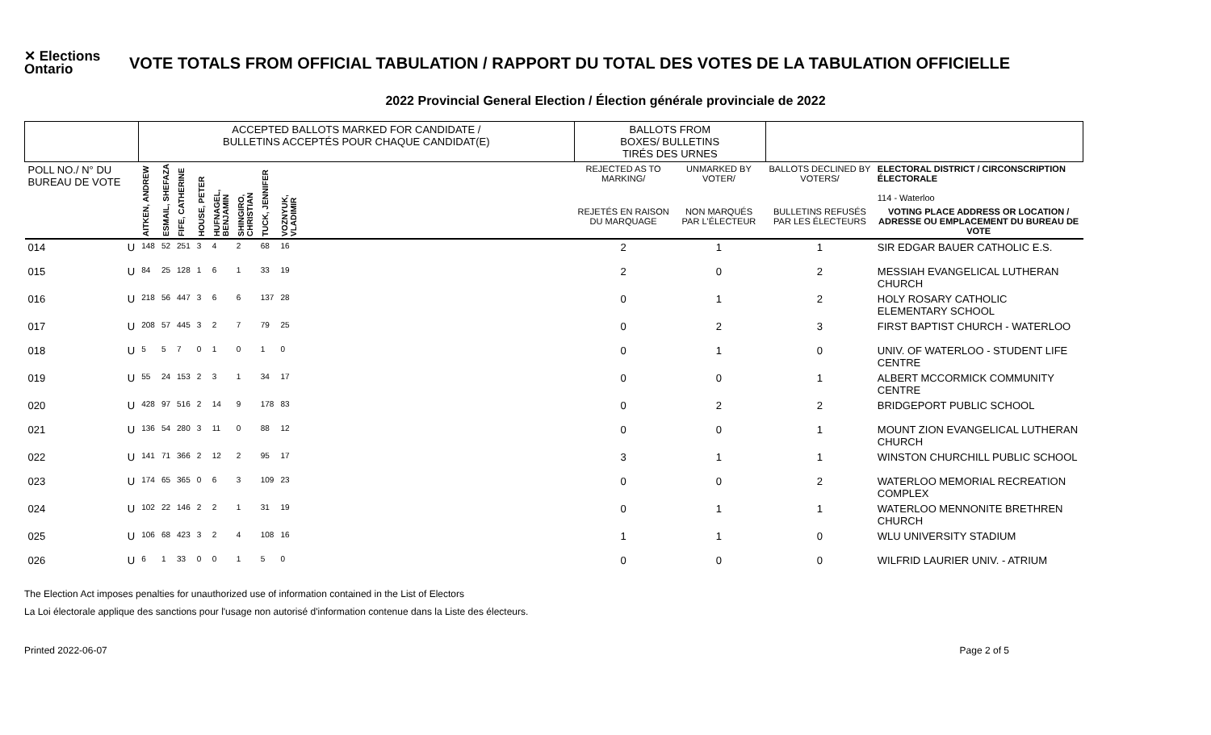✕ Elections Ontario
VOTE TOTALS FROM OFFICIAL TABULATION / RAPPORT DU TOTAL DES VOTES DE LA TABULATION OFFICIELLE
2022 Provincial General Election / Élection générale provinciale de 2022
| | | ACCEPTED BALLOTS MARKED FOR CANDIDATE / BULLETINS ACCEPTÉS POUR CHAQUE CANDIDAT(E) | | | | | | | | | BALLOTS FROM BOXES/ BULLETINS TIRÉS DES URNES | | | |
| --- | --- | --- | --- | --- | --- | --- | --- | --- | --- | --- | --- | --- | --- | --- |
| POLL NO./ N° DU BUREAU DE VOTE | | AITKEN, ANDREW | ESMAIL, SHEFAZA | FIFE, CATHERINE | HOUSE, PETER | HUFNAGEL, BENJAMIN | SHINGIRO, CHRISTIAN | TUCK, JENNIFER | VOZNYUK, VLADIMIR | | REJECTED AS TO MARKING/ | UNMARKED BY VOTER/ | BALLOTS DECLINED BY VOTERS/ | ELECTORAL DISTRICT / CIRCONSCRIPTION ÉLECTORALE 114 - Waterloo |
| | | | | | | | | | | | REJETÉS EN RAISON DU MARQUAGE | NON MARQUÉS PAR L'ÉLECTEUR | BULLETINS REFUSÉS PAR LES ÉLECTEURS | VOTING PLACE ADDRESS OR LOCATION / ADRESSE OU EMPLACEMENT DU BUREAU DE VOTE |
| 014 | U | 148 | 52 | 251 | 3 | 4 | 2 | 68 | 16 | | 2 | 1 | 1 | SIR EDGAR BAUER CATHOLIC E.S. |
| 015 | U | 84 | 25 | 128 | 1 | 6 | 1 | 33 | 19 | | 2 | 0 | 2 | MESSIAH EVANGELICAL LUTHERAN CHURCH |
| 016 | U | 218 | 56 | 447 | 3 | 6 | 6 | 137 | 28 | | 0 | 1 | 2 | HOLY ROSARY CATHOLIC ELEMENTARY SCHOOL |
| 017 | U | 208 | 57 | 445 | 3 | 2 | 7 | 79 | 25 | | 0 | 2 | 3 | FIRST BAPTIST CHURCH - WATERLOO |
| 018 | U | 5 | 5 | 7 | 0 | 1 | 0 | 1 | 0 | | 0 | 1 | 0 | UNIV. OF WATERLOO - STUDENT LIFE CENTRE |
| 019 | U | 55 | 24 | 153 | 2 | 3 | 1 | 34 | 17 | | 0 | 0 | 1 | ALBERT MCCORMICK COMMUNITY CENTRE |
| 020 | U | 428 | 97 | 516 | 2 | 14 | 9 | 178 | 83 | | 0 | 2 | 2 | BRIDGEPORT PUBLIC SCHOOL |
| 021 | U | 136 | 54 | 280 | 3 | 11 | 0 | 88 | 12 | | 0 | 0 | 1 | MOUNT ZION EVANGELICAL LUTHERAN CHURCH |
| 022 | U | 141 | 71 | 366 | 2 | 12 | 2 | 95 | 17 | | 3 | 1 | 1 | WINSTON CHURCHILL PUBLIC SCHOOL |
| 023 | U | 174 | 65 | 365 | 0 | 6 | 3 | 109 | 23 | | 0 | 0 | 2 | WATERLOO MEMORIAL RECREATION COMPLEX |
| 024 | U | 102 | 22 | 146 | 2 | 2 | 1 | 31 | 19 | | 0 | 1 | 1 | WATERLOO MENNONITE BRETHREN CHURCH |
| 025 | U | 106 | 68 | 423 | 3 | 2 | 4 | 108 | 16 | | 1 | 1 | 0 | WLU UNIVERSITY STADIUM |
| 026 | U | 6 | 1 | 33 | 0 | 0 | 1 | 5 | 0 | | 0 | 0 | 0 | WILFRID LAURIER UNIV. - ATRIUM |
The Election Act imposes penalties for unauthorized use of information contained in the List of Electors
La Loi électorale applique des sanctions pour l'usage non autorisé d'information contenue dans la Liste des électeurs.
Printed 2022-06-07 Page 2 of 5